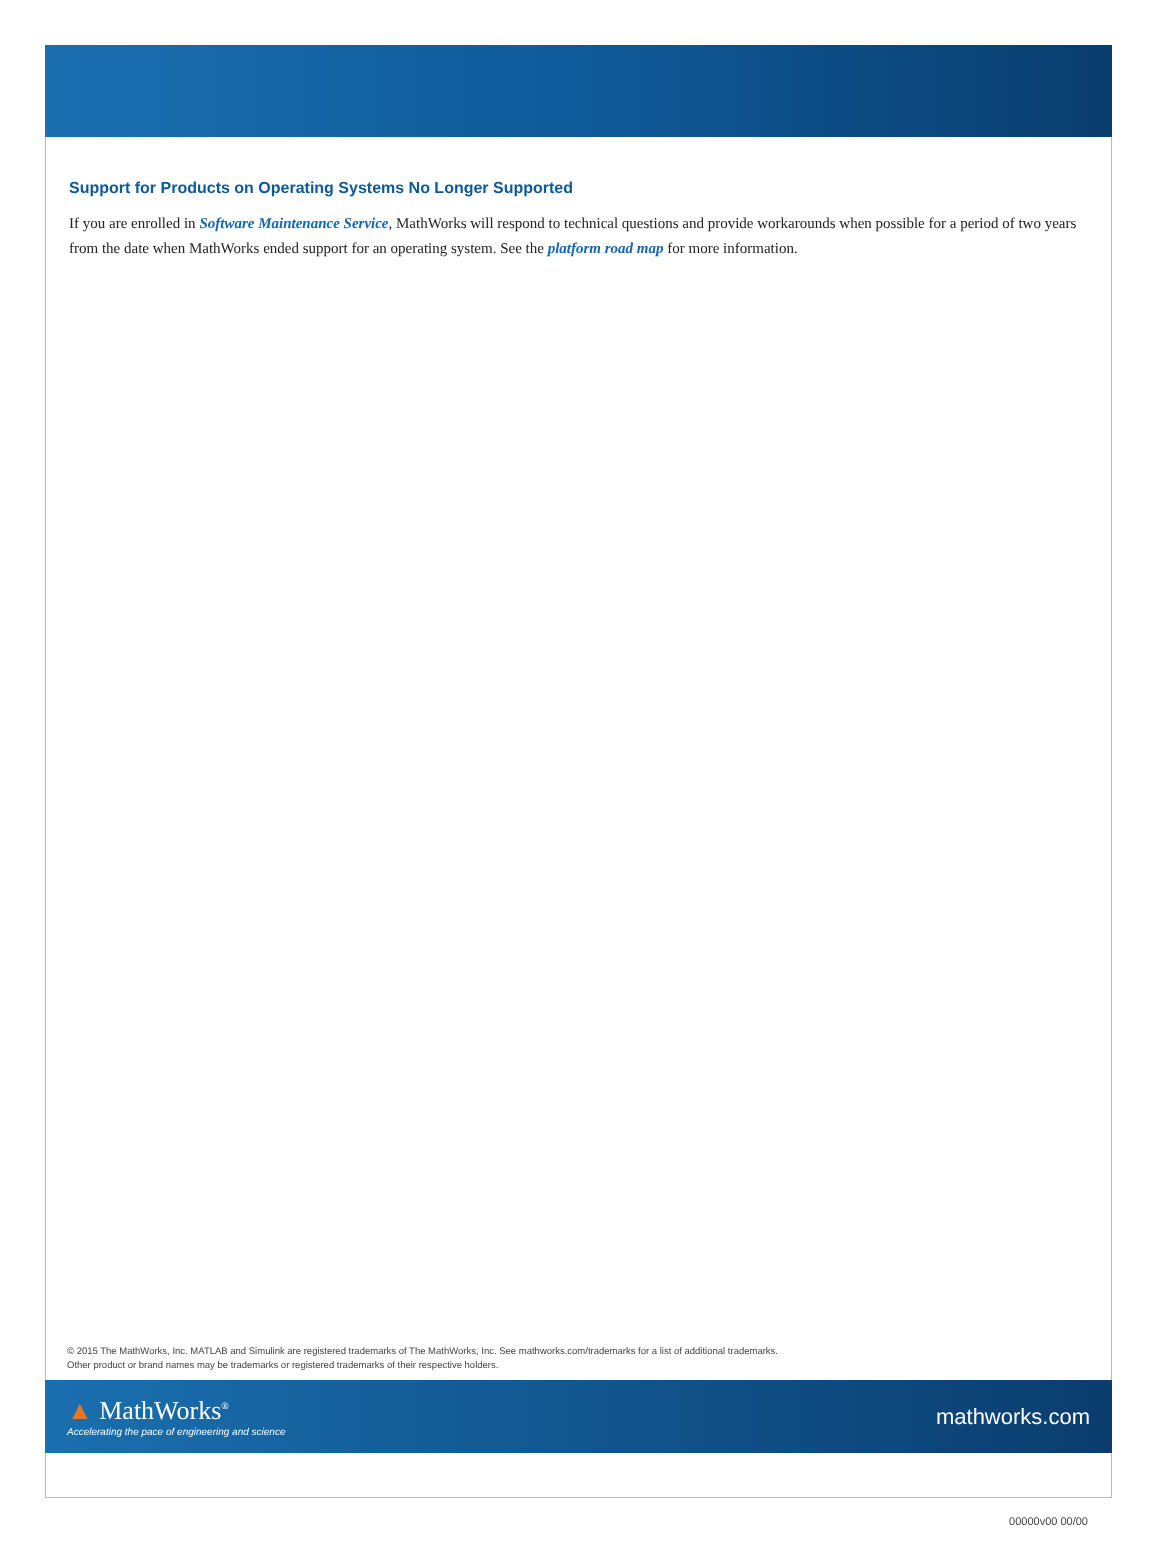Support for Products on Operating Systems No Longer Supported
If you are enrolled in Software Maintenance Service, MathWorks will respond to technical questions and provide workarounds when possible for a period of two years from the date when MathWorks ended support for an operating system. See the platform road map for more information.
© 2015 The MathWorks, Inc. MATLAB and Simulink are registered trademarks of The MathWorks, Inc. See mathworks.com/trademarks for a list of additional trademarks.
Other product or brand names may be trademarks or registered trademarks of their respective holders.
▲ MathWorks<sup>®</sup>
Accelerating the pace of engineering and science
mathworks.com
00000v00 00/00